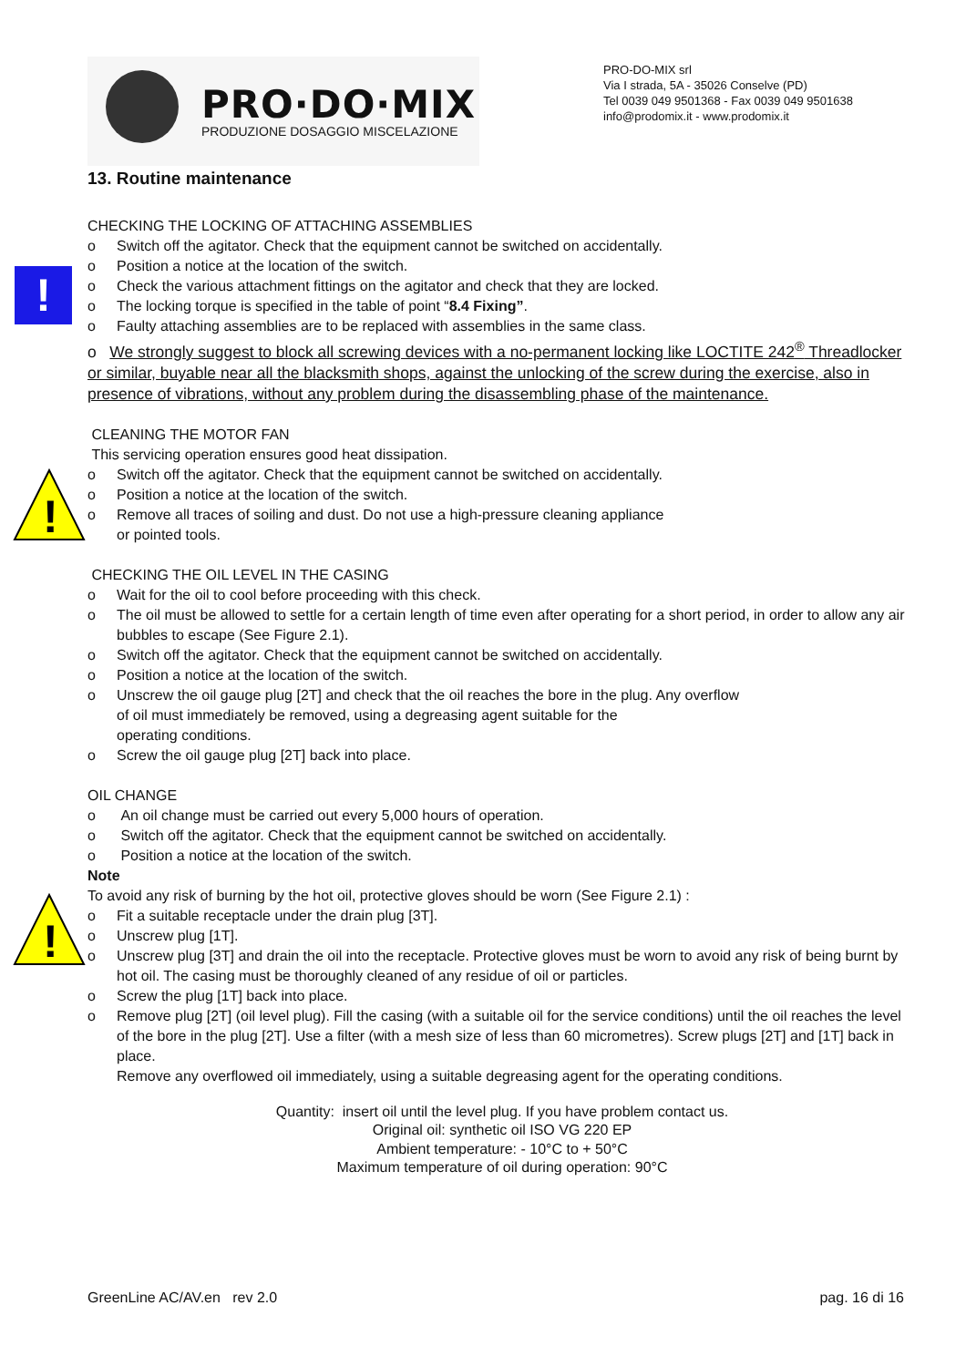PRO·DO·MIX
PRODUZIONE DOSAGGIO MISCELAZIONE
PRO-DO-MIX srl
Via I strada, 5A - 35026 Conselve (PD)
Tel 0039 049 9501368 - Fax 0039 049 9501638
info@prodomix.it - www.prodomix.it
!
!
!
13. Routine maintenance
CHECKING THE LOCKING OF ATTACHING ASSEMBLIES
o Switch off the agitator. Check that the equipment cannot be switched on accidentally.
o Position a notice at the location of the switch.
o Check the various attachment fittings on the agitator and check that they are locked.
o The locking torque is specified in the table of point “8.4 Fixing”.
o Faulty attaching assemblies are to be replaced with assemblies in the same class.
o We strongly suggest to block all screwing devices with a no-permanent locking like LOCTITE 242<sup>®</sup> Threadlocker or similar, buyable near all the blacksmith shops, against the unlocking of the screw during the exercise, also in presence of vibrations, without any problem during the disassembling phase of the maintenance.
CLEANING THE MOTOR FAN
This servicing operation ensures good heat dissipation.
o Switch off the agitator. Check that the equipment cannot be switched on accidentally.
o Position a notice at the location of the switch.
o Remove all traces of soiling and dust. Do not use a high-pressure cleaning appliance
or pointed tools.
CHECKING THE OIL LEVEL IN THE CASING
o Wait for the oil to cool before proceeding with this check.
o The oil must be allowed to settle for a certain length of time even after operating for a short period, in order to allow any air bubbles to escape (See Figure 2.1).
o Switch off the agitator. Check that the equipment cannot be switched on accidentally.
o Position a notice at the location of the switch.
o Unscrew the oil gauge plug [2T] and check that the oil reaches the bore in the plug. Any overflow
of oil must immediately be removed, using a degreasing agent suitable for the
operating conditions.
o Screw the oil gauge plug [2T] back into place.
OIL CHANGE
o An oil change must be carried out every 5,000 hours of operation.
o Switch off the agitator. Check that the equipment cannot be switched on accidentally.
o Position a notice at the location of the switch.
Note
To avoid any risk of burning by the hot oil, protective gloves should be worn (See Figure 2.1) :
o Fit a suitable receptacle under the drain plug [3T].
o Unscrew plug [1T].
o Unscrew plug [3T] and drain the oil into the receptacle. Protective gloves must be worn to avoid any risk of being burnt by hot oil. The casing must be thoroughly cleaned of any residue of oil or particles.
o Screw the plug [1T] back into place.
o Remove plug [2T] (oil level plug). Fill the casing (with a suitable oil for the service conditions) until the oil reaches the level of the bore in the plug [2T]. Use a filter (with a mesh size of less than 60 micrometres). Screw plugs [2T] and [1T] back in place.
Remove any overflowed oil immediately, using a suitable degreasing agent for the operating conditions.
Quantity: insert oil until the level plug. If you have problem contact us.
Original oil: synthetic oil ISO VG 220 EP
Ambient temperature: - 10°C to + 50°C
Maximum temperature of oil during operation: 90°C
GreenLine AC/AV.en rev 2.0 pag. 16 di 16